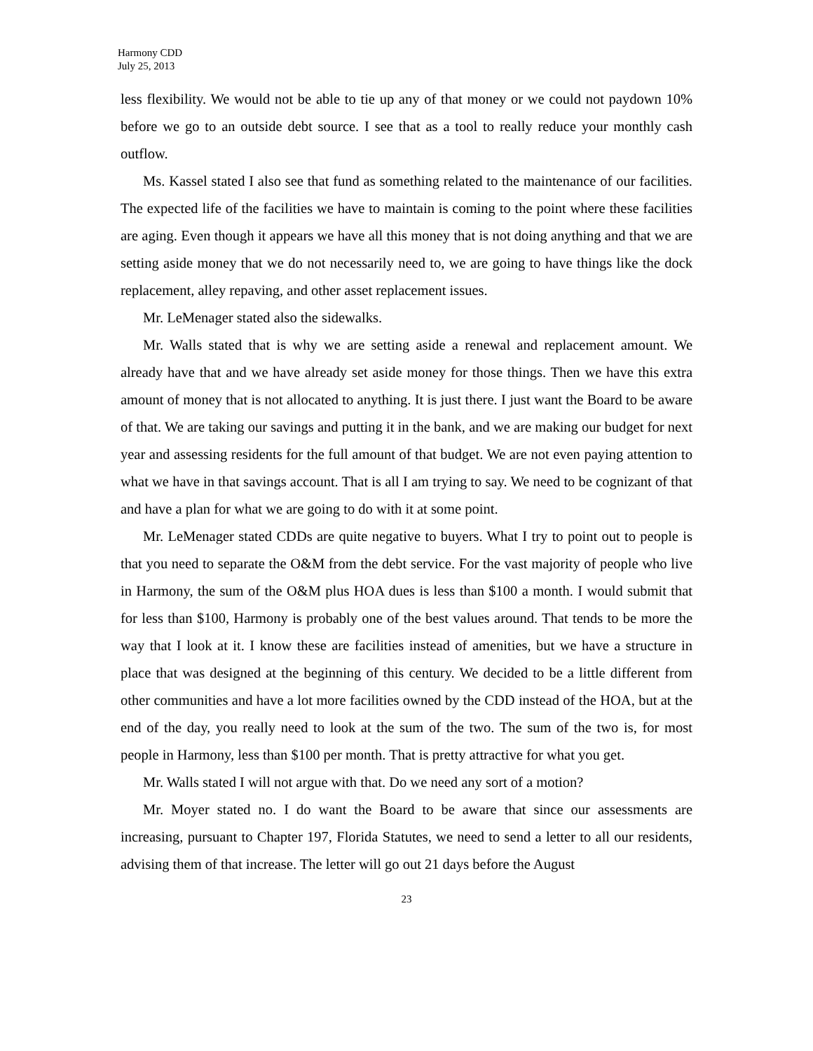Harmony CDD
July 25, 2013
less flexibility. We would not be able to tie up any of that money or we could not paydown 10% before we go to an outside debt source. I see that as a tool to really reduce your monthly cash outflow.
Ms. Kassel stated I also see that fund as something related to the maintenance of our facilities. The expected life of the facilities we have to maintain is coming to the point where these facilities are aging. Even though it appears we have all this money that is not doing anything and that we are setting aside money that we do not necessarily need to, we are going to have things like the dock replacement, alley repaving, and other asset replacement issues.
Mr. LeMenager stated also the sidewalks.
Mr. Walls stated that is why we are setting aside a renewal and replacement amount. We already have that and we have already set aside money for those things. Then we have this extra amount of money that is not allocated to anything. It is just there. I just want the Board to be aware of that. We are taking our savings and putting it in the bank, and we are making our budget for next year and assessing residents for the full amount of that budget. We are not even paying attention to what we have in that savings account. That is all I am trying to say. We need to be cognizant of that and have a plan for what we are going to do with it at some point.
Mr. LeMenager stated CDDs are quite negative to buyers. What I try to point out to people is that you need to separate the O&M from the debt service. For the vast majority of people who live in Harmony, the sum of the O&M plus HOA dues is less than $100 a month. I would submit that for less than $100, Harmony is probably one of the best values around. That tends to be more the way that I look at it. I know these are facilities instead of amenities, but we have a structure in place that was designed at the beginning of this century. We decided to be a little different from other communities and have a lot more facilities owned by the CDD instead of the HOA, but at the end of the day, you really need to look at the sum of the two. The sum of the two is, for most people in Harmony, less than $100 per month. That is pretty attractive for what you get.
Mr. Walls stated I will not argue with that. Do we need any sort of a motion?
Mr. Moyer stated no. I do want the Board to be aware that since our assessments are increasing, pursuant to Chapter 197, Florida Statutes, we need to send a letter to all our residents, advising them of that increase. The letter will go out 21 days before the August
23